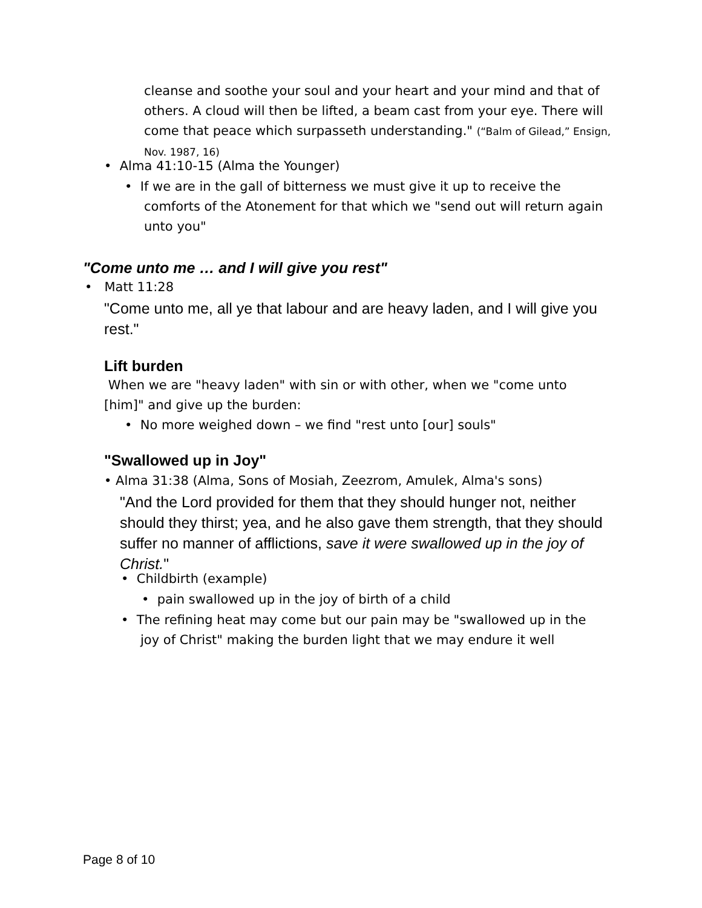cleanse and soothe your soul and your heart and your mind and that of others. A cloud will then be lifted, a beam cast from your eye. There will come that peace which surpasseth understanding." (“Balm of Gilead,” Ensign, Nov. 1987, 16)
• Alma 41:10-15 (Alma the Younger)
• If we are in the gall of bitterness we must give it up to receive the
comforts of the Atonement for that which we "send out will return again
unto you"
"Come unto me … and I will give you rest"
• Matt 11:28
"Come unto me, all ye that labour and are heavy laden, and I will give you rest."
Lift burden
When we are "heavy laden" with sin or with other, when we "come unto [him]" and give up the burden:
• No more weighed down – we find "rest unto [our] souls"
"Swallowed up in Joy"
• Alma 31:38 (Alma, Sons of Mosiah, Zeezrom, Amulek, Alma's sons)
"And the Lord provided for them that they should hunger not, neither should they thirst; yea, and he also gave them strength, that they should suffer no manner of afflictions, save it were swallowed up in the joy of Christ."
• Childbirth (example)
• pain swallowed up in the joy of birth of a child
• The refining heat may come but our pain may be "swallowed up in the
joy of Christ" making the burden light that we may endure it well
Page 8 of 10